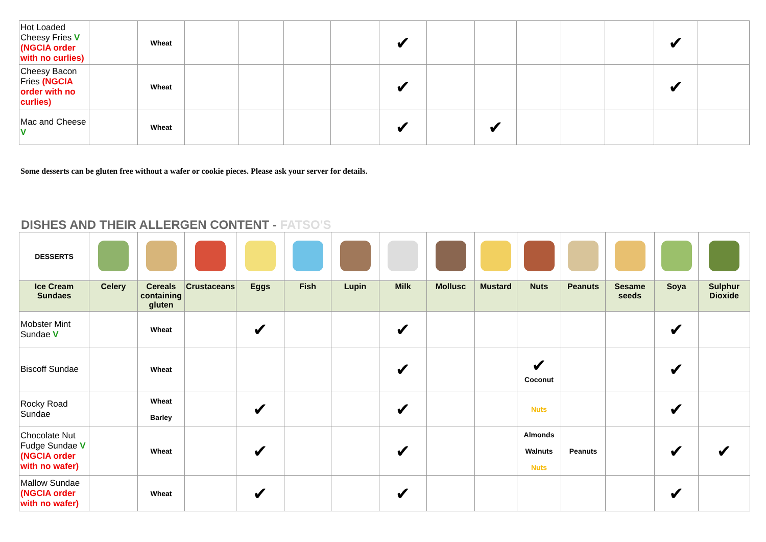| Hot Loaded Cheesy Fries V (NGCIA order with no curlies) | | Wheat | | | | | ✔ | | | | | | ✔ | |
| Cheesy Bacon Fries (NGCIA order with no curlies) | | Wheat | | | | | ✔ | | | | | | ✔ | |
| Mac and Cheese V | | Wheat | | | | | ✔ | | ✔ | | | | | |
Some desserts can be gluten free without a wafer or cookie pieces. Please ask your server for details.
DISHES AND THEIR ALLERGEN CONTENT - FATSO'S
| DESSERTS | | | | | | | | | | | | | | |
| Ice Cream Sundaes | Celery | Cereals containing gluten | Crustaceans | Eggs | Fish | Lupin | Milk | Mollusc | Mustard | Nuts | Peanuts | Sesame seeds | Soya | Sulphur Dioxide |
| Mobster Mint Sundae V | | Wheat | | ✔ | | | ✔ | | | | | | ✔ | |
| Biscoff Sundae | | Wheat | | | | | ✔ | | | ✔ Coconut | | | ✔ | |
| Rocky Road Sundae | | Wheat Barley | | ✔ | | | ✔ | | | Nuts | | | ✔ | |
| Chocolate Nut Fudge Sundae V (NGCIA order with no wafer) | | Wheat | | ✔ | | | ✔ | | | Almonds Walnuts Nuts | Peanuts | | ✔ | ✔ |
| Mallow Sundae (NGCIA order with no wafer) | | Wheat | | ✔ | | | ✔ | | | | | | ✔ | |